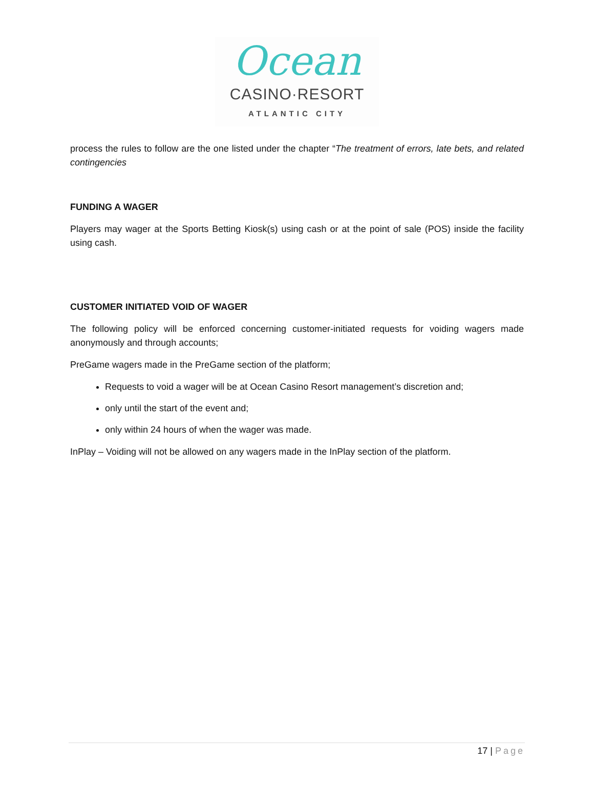Ocean
CASINO·RESORT
ATLANTIC CITY
process the rules to follow are the one listed under the chapter “The treatment of errors, late bets, and related contingencies
FUNDING A WAGER
Players may wager at the Sports Betting Kiosk(s) using cash or at the point of sale (POS) inside the facility using cash.
CUSTOMER INITIATED VOID OF WAGER
The following policy will be enforced concerning customer-initiated requests for voiding wagers made anonymously and through accounts;
PreGame wagers made in the PreGame section of the platform;
Requests to void a wager will be at Ocean Casino Resort management’s discretion and;
only until the start of the event and;
only within 24 hours of when the wager was made.
InPlay – Voiding will not be allowed on any wagers made in the InPlay section of the platform.
17 | Page